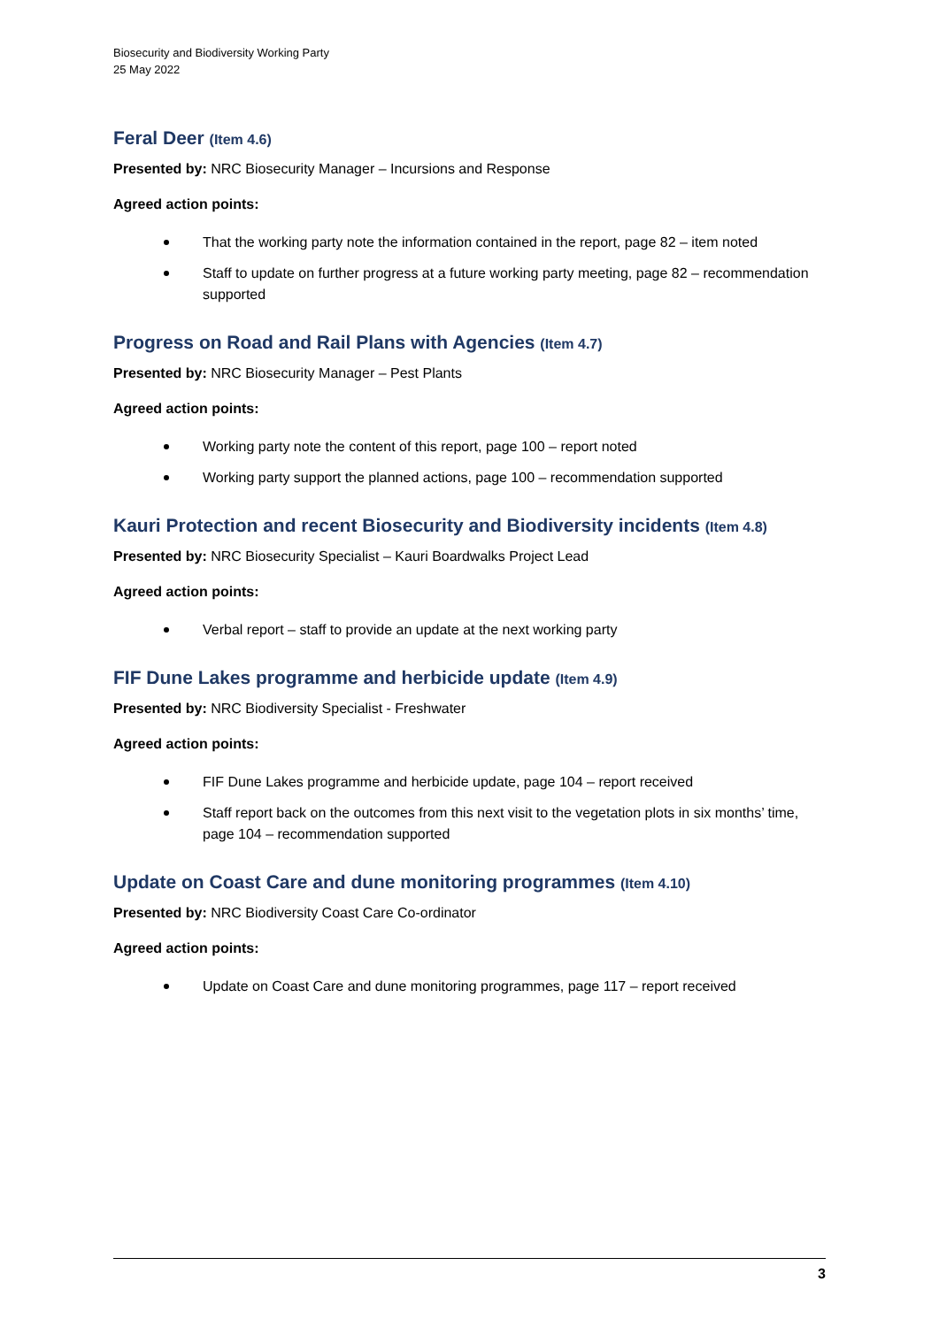Biosecurity and Biodiversity Working Party
25 May 2022
Feral Deer (Item 4.6)
Presented by: NRC Biosecurity Manager – Incursions and Response
Agreed action points:
That the working party note the information contained in the report, page 82 – item noted
Staff to update on further progress at a future working party meeting, page 82 – recommendation supported
Progress on Road and Rail Plans with Agencies (Item 4.7)
Presented by: NRC Biosecurity Manager – Pest Plants
Agreed action points:
Working party note the content of this report, page 100 – report noted
Working party support the planned actions, page 100 – recommendation supported
Kauri Protection and recent Biosecurity and Biodiversity incidents (Item 4.8)
Presented by: NRC Biosecurity Specialist – Kauri Boardwalks Project Lead
Agreed action points:
Verbal report – staff to provide an update at the next working party
FIF Dune Lakes programme and herbicide update (Item 4.9)
Presented by: NRC Biodiversity Specialist - Freshwater
Agreed action points:
FIF Dune Lakes programme and herbicide update, page 104 – report received
Staff report back on the outcomes from this next visit to the vegetation plots in six months’ time, page 104 – recommendation supported
Update on Coast Care and dune monitoring programmes (Item 4.10)
Presented by: NRC Biodiversity Coast Care Co-ordinator
Agreed action points:
Update on Coast Care and dune monitoring programmes, page 117 – report received
3